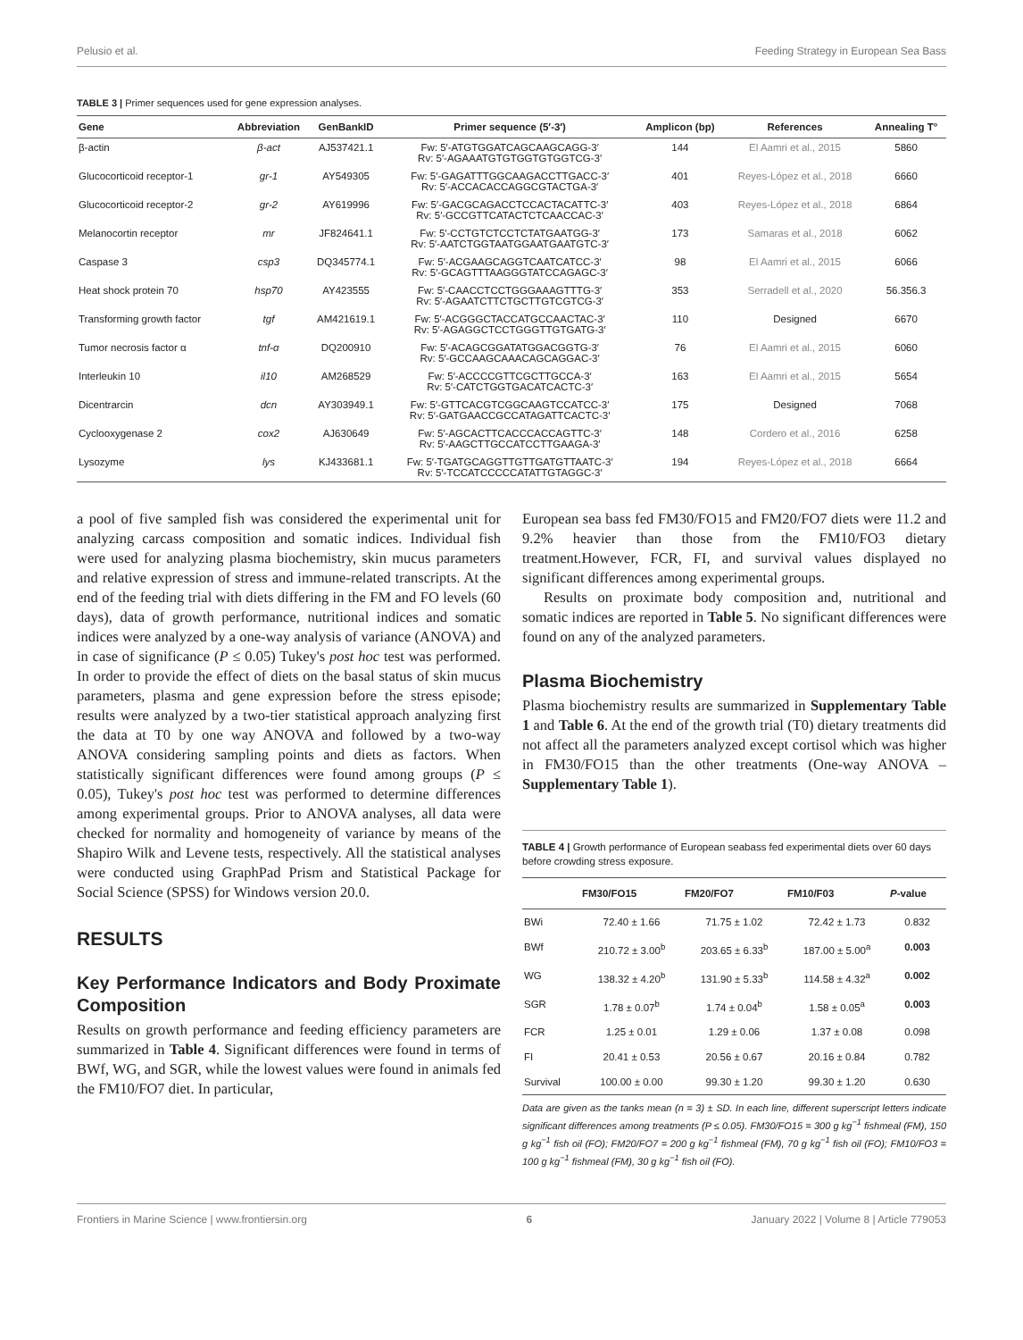Pelusio et al. Feeding Strategy in European Sea Bass
TABLE 3 | Primer sequences used for gene expression analyses.
| Gene | Abbreviation | GenBankID | Primer sequence (5′-3′) | Amplicon (bp) | References | Annealing T° |
| --- | --- | --- | --- | --- | --- | --- |
| β-actin | β-act | AJ537421.1 | Fw: 5′-ATGTGGATCAGCAAGCAGG-3′ Rv: 5′-AGAAATGTGTGGTGTGGTCG-3′ | 144 | El Aamri et al., 2015 | 5860 |
| Glucocorticoid receptor-1 | gr-1 | AY549305 | Fw: 5′-GAGATTTGGCAAGACCTTGACC-3′ Rv: 5′-ACCACACCAGGCGTACTGA-3′ | 401 | Reyes-López et al., 2018 | 6660 |
| Glucocorticoid receptor-2 | gr-2 | AY619996 | Fw: 5′-GACGCAGACCTCCACTACATTC-3′ Rv: 5′-GCCGTTCATACTCTCAACCAC-3′ | 403 | Reyes-López et al., 2018 | 6864 |
| Melanocortin receptor | mr | JF824641.1 | Fw: 5′-CCTGTCTCCTCTATGAATGG-3′ Rv: 5′-AATCTGGTAATGGAATGAATGTC-3′ | 173 | Samaras et al., 2018 | 6062 |
| Caspase 3 | csp3 | DQ345774.1 | Fw: 5′-ACGAAGCAGGTCAATCATCC-3′ Rv: 5′-GCAGTTTAAGGGTATCCAGAGC-3′ | 98 | El Aamri et al., 2015 | 6066 |
| Heat shock protein 70 | hsp70 | AY423555 | Fw: 5′-CAACCTCCTGGGAAAGTTTG-3′ Rv: 5′-AGAATCTTCTGCTTGTCGTCG-3′ | 353 | Serradell et al., 2020 | 56.356.3 |
| Transforming growth factor | tgf | AM421619.1 | Fw: 5′-ACGGGCTACCATGCCAACTAC-3′ Rv: 5′-AGAGGCTCCTGGGTTGTGATG-3′ | 110 | Designed | 6670 |
| Tumor necrosis factor α | tnf-α | DQ200910 | Fw: 5′-ACAGCGGATATGGACGGTG-3′ Rv: 5′-GCCAAGCAAACAGCAGGAC-3′ | 76 | El Aamri et al., 2015 | 6060 |
| Interleukin 10 | il10 | AM268529 | Fw: 5′-ACCCCGTTCGCTTGCCA-3′ Rv: 5′-CATCTGGTGACATCACTC-3′ | 163 | El Aamri et al., 2015 | 5654 |
| Dicentrarcin | dcn | AY303949.1 | Fw: 5′-GTTCACGTCGGCAAGTCCATCC-3′ Rv: 5′-GATGAACCGCCATAGATTCACTC-3′ | 175 | Designed | 7068 |
| Cyclooxygenase 2 | cox2 | AJ630649 | Fw: 5′-AGCACTTCACCCACCAGTTC-3′ Rv: 5′-AAGCTTGCCATCCTTGAAGA-3′ | 148 | Cordero et al., 2016 | 6258 |
| Lysozyme | lys | KJ433681.1 | Fw: 5′-TGATGCAGGTTGTTGATGTTAATC-3′ Rv: 5′-TCCATCCCCCATATTGTAGGC-3′ | 194 | Reyes-López et al., 2018 | 6664 |
a pool of five sampled fish was considered the experimental unit for analyzing carcass composition and somatic indices. Individual fish were used for analyzing plasma biochemistry, skin mucus parameters and relative expression of stress and immune-related transcripts. At the end of the feeding trial with diets differing in the FM and FO levels (60 days), data of growth performance, nutritional indices and somatic indices were analyzed by a one-way analysis of variance (ANOVA) and in case of significance (P ≤ 0.05) Tukey's post hoc test was performed. In order to provide the effect of diets on the basal status of skin mucus parameters, plasma and gene expression before the stress episode; results were analyzed by a two-tier statistical approach analyzing first the data at T0 by one way ANOVA and followed by a two-way ANOVA considering sampling points and diets as factors. When statistically significant differences were found among groups (P ≤ 0.05), Tukey's post hoc test was performed to determine differences among experimental groups. Prior to ANOVA analyses, all data were checked for normality and homogeneity of variance by means of the Shapiro Wilk and Levene tests, respectively. All the statistical analyses were conducted using GraphPad Prism and Statistical Package for Social Science (SPSS) for Windows version 20.0.
RESULTS
Key Performance Indicators and Body Proximate Composition
Results on growth performance and feeding efficiency parameters are summarized in Table 4. Significant differences were found in terms of BWf, WG, and SGR, while the lowest values were found in animals fed the FM10/FO7 diet. In particular,
European sea bass fed FM30/FO15 and FM20/FO7 diets were 11.2 and 9.2% heavier than those from the FM10/FO3 dietary treatment.However, FCR, FI, and survival values displayed no significant differences among experimental groups.
Results on proximate body composition and, nutritional and somatic indices are reported in Table 5. No significant differences were found on any of the analyzed parameters.
Plasma Biochemistry
Plasma biochemistry results are summarized in Supplementary Table 1 and Table 6. At the end of the growth trial (T0) dietary treatments did not affect all the parameters analyzed except cortisol which was higher in FM30/FO15 than the other treatments (One-way ANOVA – Supplementary Table 1).
TABLE 4 | Growth performance of European seabass fed experimental diets over 60 days before crowding stress exposure.
| | FM30/FO15 | FM20/FO7 | FM10/F03 | P -value |
| --- | --- | --- | --- | --- |
| BWi | 72.40 ± 1.66 | 71.75 ± 1.02 | 72.42 ± 1.73 | 0.832 |
| BWf | 210.72 ± 3.00<sup>b</sup> | 203.65 ± 6.33<sup>b</sup> | 187.00 ± 5.00<sup>a</sup> | 0.003 |
| WG | 138.32 ± 4.20<sup>b</sup> | 131.90 ± 5.33<sup>b</sup> | 114.58 ± 4.32<sup>a</sup> | 0.002 |
| SGR | 1.78 ± 0.07<sup>b</sup> | 1.74 ± 0.04<sup>b</sup> | 1.58 ± 0.05<sup>a</sup> | 0.003 |
| FCR | 1.25 ± 0.01 | 1.29 ± 0.06 | 1.37 ± 0.08 | 0.098 |
| FI | 20.41 ± 0.53 | 20.56 ± 0.67 | 20.16 ± 0.84 | 0.782 |
| Survival | 100.00 ± 0.00 | 99.30 ± 1.20 | 99.30 ± 1.20 | 0.630 |
Data are given as the tanks mean (n = 3) ± SD. In each line, different superscript letters indicate significant differences among treatments (P ≤ 0.05). FM30/FO15 = 300 g kg<sup>−1</sup> fishmeal (FM), 150 g kg<sup>−1</sup> fish oil (FO); FM20/FO7 = 200 g kg<sup>−1</sup> fishmeal (FM), 70 g kg<sup>−1</sup> fish oil (FO); FM10/FO3 = 100 g kg<sup>−1</sup> fishmeal (FM), 30 g kg<sup>−1</sup> fish oil (FO).
Frontiers in Marine Science | www.frontiersin.org 6 January 2022 | Volume 8 | Article 779053